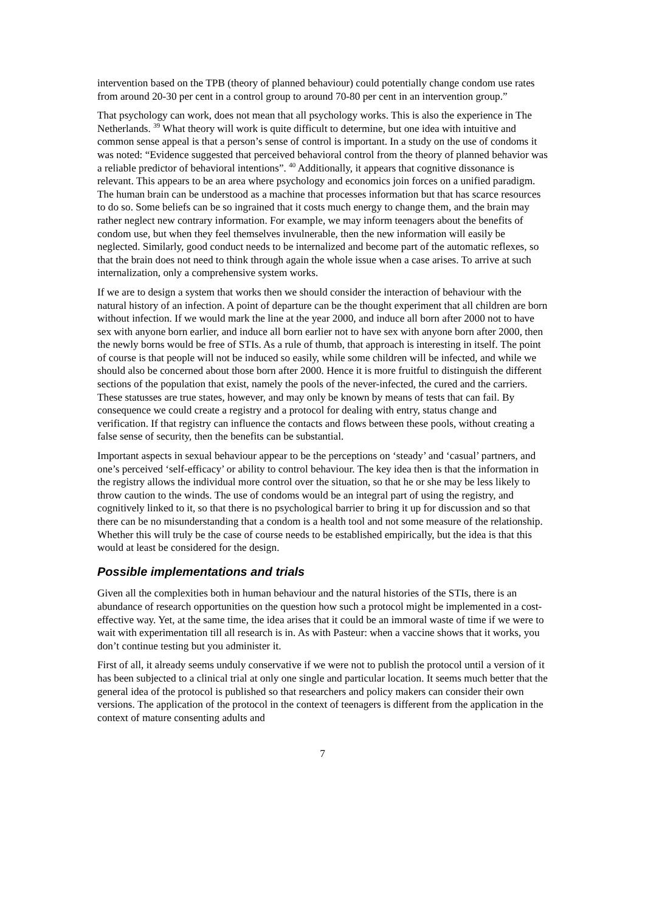intervention based on the TPB (theory of planned behaviour) could potentially change condom use rates from around 20-30 per cent in a control group to around 70-80 per cent in an intervention group.”
That psychology can work, does not mean that all psychology works. This is also the experience in The Netherlands. <sup>39</sup> What theory will work is quite difficult to determine, but one idea with intuitive and common sense appeal is that a person’s sense of control is important. In a study on the use of condoms it was noted: “Evidence suggested that perceived behavioral control from the theory of planned behavior was a reliable predictor of behavioral intentions”. <sup>40</sup> Additionally, it appears that cognitive dissonance is relevant. This appears to be an area where psychology and economics join forces on a unified paradigm. The human brain can be understood as a machine that processes information but that has scarce resources to do so. Some beliefs can be so ingrained that it costs much energy to change them, and the brain may rather neglect new contrary information. For example, we may inform teenagers about the benefits of condom use, but when they feel themselves invulnerable, then the new information will easily be neglected. Similarly, good conduct needs to be internalized and become part of the automatic reflexes, so that the brain does not need to think through again the whole issue when a case arises. To arrive at such internalization, only a comprehensive system works.
If we are to design a system that works then we should consider the interaction of behaviour with the natural history of an infection. A point of departure can be the thought experiment that all children are born without infection. If we would mark the line at the year 2000, and induce all born after 2000 not to have sex with anyone born earlier, and induce all born earlier not to have sex with anyone born after 2000, then the newly borns would be free of STIs. As a rule of thumb, that approach is interesting in itself. The point of course is that people will not be induced so easily, while some children will be infected, and while we should also be concerned about those born after 2000. Hence it is more fruitful to distinguish the different sections of the population that exist, namely the pools of the never-infected, the cured and the carriers. These statusses are true states, however, and may only be known by means of tests that can fail. By consequence we could create a registry and a protocol for dealing with entry, status change and verification. If that registry can influence the contacts and flows between these pools, without creating a false sense of security, then the benefits can be substantial.
Important aspects in sexual behaviour appear to be the perceptions on ‘steady’ and ‘casual’ partners, and one’s perceived ‘self-efficacy’ or ability to control behaviour. The key idea then is that the information in the registry allows the individual more control over the situation, so that he or she may be less likely to throw caution to the winds. The use of condoms would be an integral part of using the registry, and cognitively linked to it, so that there is no psychological barrier to bring it up for discussion and so that there can be no misunderstanding that a condom is a health tool and not some measure of the relationship. Whether this will truly be the case of course needs to be established empirically, but the idea is that this would at least be considered for the design.
Possible implementations and trials
Given all the complexities both in human behaviour and the natural histories of the STIs, there is an abundance of research opportunities on the question how such a protocol might be implemented in a cost-effective way. Yet, at the same time, the idea arises that it could be an immoral waste of time if we were to wait with experimentation till all research is in. As with Pasteur: when a vaccine shows that it works, you don’t continue testing but you administer it.
First of all, it already seems unduly conservative if we were not to publish the protocol until a version of it has been subjected to a clinical trial at only one single and particular location. It seems much better that the general idea of the protocol is published so that researchers and policy makers can consider their own versions. The application of the protocol in the context of teenagers is different from the application in the context of mature consenting adults and
7